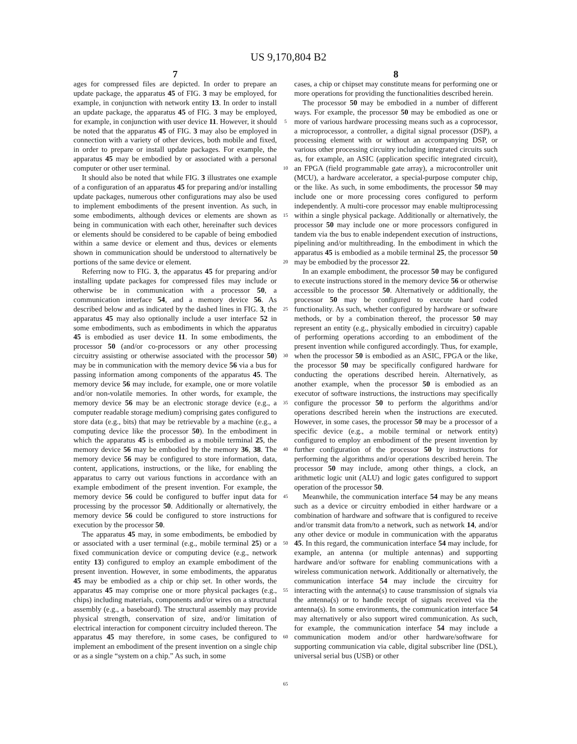US 9,170,804 B2
7
ages for compressed files are depicted. In order to prepare an update package, the apparatus 45 of FIG. 3 may be employed, for example, in conjunction with network entity 13. In order to install an update package, the apparatus 45 of FIG. 3 may be employed, for example, in conjunction with user device 11. However, it should be noted that the apparatus 45 of FIG. 3 may also be employed in connection with a variety of other devices, both mobile and fixed, in order to prepare or install update packages. For example, the apparatus 45 may be embodied by or associated with a personal computer or other user terminal.
It should also be noted that while FIG. 3 illustrates one example of a configuration of an apparatus 45 for preparing and/or installing update packages, numerous other configurations may also be used to implement embodiments of the present invention. As such, in some embodiments, although devices or elements are shown as being in communication with each other, hereinafter such devices or elements should be considered to be capable of being embodied within a same device or element and thus, devices or elements shown in communication should be understood to alternatively be portions of the same device or element.
Referring now to FIG. 3, the apparatus 45 for preparing and/or installing update packages for compressed files may include or otherwise be in communication with a processor 50, a communication interface 54, and a memory device 56. As described below and as indicated by the dashed lines in FIG. 3, the apparatus 45 may also optionally include a user interface 52 in some embodiments, such as embodiments in which the apparatus 45 is embodied as user device 11. In some embodiments, the processor 50 (and/or co-processors or any other processing circuitry assisting or otherwise associated with the processor 50) may be in communication with the memory device 56 via a bus for passing information among components of the apparatus 45. The memory device 56 may include, for example, one or more volatile and/or non-volatile memories. In other words, for example, the memory device 56 may be an electronic storage device (e.g., a computer readable storage medium) comprising gates configured to store data (e.g., bits) that may be retrievable by a machine (e.g., a computing device like the processor 50). In the embodiment in which the apparatus 45 is embodied as a mobile terminal 25, the memory device 56 may be embodied by the memory 36, 38. The memory device 56 may be configured to store information, data, content, applications, instructions, or the like, for enabling the apparatus to carry out various functions in accordance with an example embodiment of the present invention. For example, the memory device 56 could be configured to buffer input data for processing by the processor 50. Additionally or alternatively, the memory device 56 could be configured to store instructions for execution by the processor 50.
The apparatus 45 may, in some embodiments, be embodied by or associated with a user terminal (e.g., mobile terminal 25) or a fixed communication device or computing device (e.g., network entity 13) configured to employ an example embodiment of the present invention. However, in some embodiments, the apparatus 45 may be embodied as a chip or chip set. In other words, the apparatus 45 may comprise one or more physical packages (e.g., chips) including materials, components and/or wires on a structural assembly (e.g., a baseboard). The structural assembly may provide physical strength, conservation of size, and/or limitation of electrical interaction for component circuitry included thereon. The apparatus 45 may therefore, in some cases, be configured to implement an embodiment of the present invention on a single chip or as a single “system on a chip.” As such, in some
5
10
15
20
25
30
35
40
45
50
55
60
65
8
cases, a chip or chipset may constitute means for performing one or more operations for providing the functionalities described herein.
The processor 50 may be embodied in a number of different ways. For example, the processor 50 may be embodied as one or more of various hardware processing means such as a coprocessor, a microprocessor, a controller, a digital signal processor (DSP), a processing element with or without an accompanying DSP, or various other processing circuitry including integrated circuits such as, for example, an ASIC (application specific integrated circuit), an FPGA (field programmable gate array), a microcontroller unit (MCU), a hardware accelerator, a special-purpose computer chip, or the like. As such, in some embodiments, the processor 50 may include one or more processing cores configured to perform independently. A multi-core processor may enable multiprocessing within a single physical package. Additionally or alternatively, the processor 50 may include one or more processors configured in tandem via the bus to enable independent execution of instructions, pipelining and/or multithreading. In the embodiment in which the apparatus 45 is embodied as a mobile terminal 25, the processor 50 may be embodied by the processor 22.
In an example embodiment, the processor 50 may be configured to execute instructions stored in the memory device 56 or otherwise accessible to the processor 50. Alternatively or additionally, the processor 50 may be configured to execute hard coded functionality. As such, whether configured by hardware or software methods, or by a combination thereof, the processor 50 may represent an entity (e.g., physically embodied in circuitry) capable of performing operations according to an embodiment of the present invention while configured accordingly. Thus, for example, when the processor 50 is embodied as an ASIC, FPGA or the like, the processor 50 may be specifically configured hardware for conducting the operations described herein. Alternatively, as another example, when the processor 50 is embodied as an executor of software instructions, the instructions may specifically configure the processor 50 to perform the algorithms and/or operations described herein when the instructions are executed. However, in some cases, the processor 50 may be a processor of a specific device (e.g., a mobile terminal or network entity) configured to employ an embodiment of the present invention by further configuration of the processor 50 by instructions for performing the algorithms and/or operations described herein. The processor 50 may include, among other things, a clock, an arithmetic logic unit (ALU) and logic gates configured to support operation of the processor 50.
Meanwhile, the communication interface 54 may be any means such as a device or circuitry embodied in either hardware or a combination of hardware and software that is configured to receive and/or transmit data from/to a network, such as network 14, and/or any other device or module in communication with the apparatus 45. In this regard, the communication interface 54 may include, for example, an antenna (or multiple antennas) and supporting hardware and/or software for enabling communications with a wireless communication network. Additionally or alternatively, the communication interface 54 may include the circuitry for interacting with the antenna(s) to cause transmission of signals via the antenna(s) or to handle receipt of signals received via the antenna(s). In some environments, the communication interface 54 may alternatively or also support wired communication. As such, for example, the communication interface 54 may include a communication modem and/or other hardware/software for supporting communication via cable, digital subscriber line (DSL), universal serial bus (USB) or other